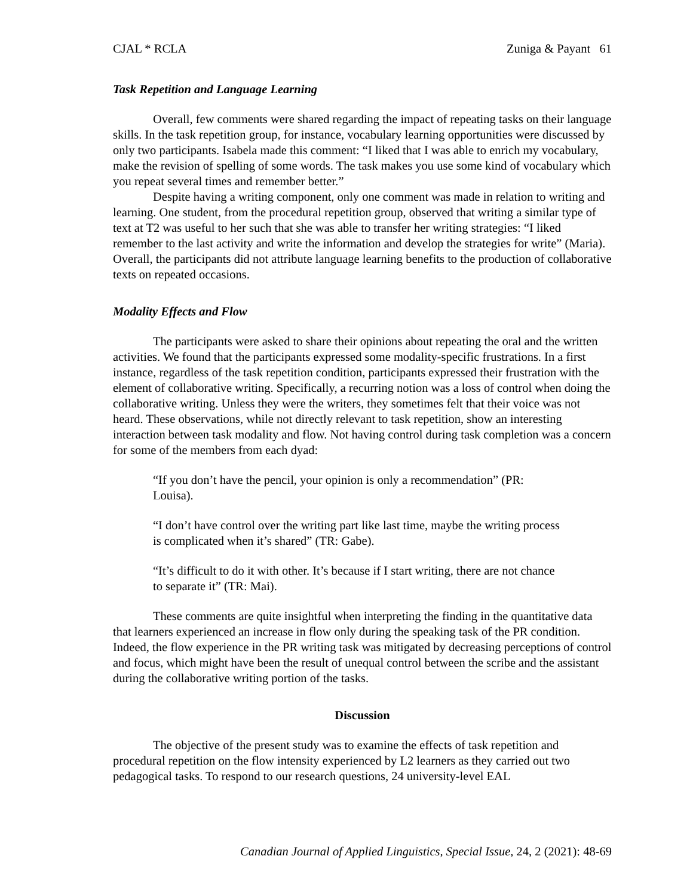CJAL * RCLA Zuniga & Payant 61
Task Repetition and Language Learning
Overall, few comments were shared regarding the impact of repeating tasks on their language skills. In the task repetition group, for instance, vocabulary learning opportunities were discussed by only two participants. Isabela made this comment: “I liked that I was able to enrich my vocabulary, make the revision of spelling of some words. The task makes you use some kind of vocabulary which you repeat several times and remember better.”
Despite having a writing component, only one comment was made in relation to writing and learning. One student, from the procedural repetition group, observed that writing a similar type of text at T2 was useful to her such that she was able to transfer her writing strategies: “I liked remember to the last activity and write the information and develop the strategies for write” (Maria). Overall, the participants did not attribute language learning benefits to the production of collaborative texts on repeated occasions.
Modality Effects and Flow
The participants were asked to share their opinions about repeating the oral and the written activities. We found that the participants expressed some modality-specific frustrations. In a first instance, regardless of the task repetition condition, participants expressed their frustration with the element of collaborative writing. Specifically, a recurring notion was a loss of control when doing the collaborative writing. Unless they were the writers, they sometimes felt that their voice was not heard. These observations, while not directly relevant to task repetition, show an interesting interaction between task modality and flow. Not having control during task completion was a concern for some of the members from each dyad:
“If you don’t have the pencil, your opinion is only a recommendation” (PR: Louisa).
“I don’t have control over the writing part like last time, maybe the writing process is complicated when it’s shared” (TR: Gabe).
“It’s difficult to do it with other. It’s because if I start writing, there are not chance to separate it” (TR: Mai).
These comments are quite insightful when interpreting the finding in the quantitative data that learners experienced an increase in flow only during the speaking task of the PR condition. Indeed, the flow experience in the PR writing task was mitigated by decreasing perceptions of control and focus, which might have been the result of unequal control between the scribe and the assistant during the collaborative writing portion of the tasks.
Discussion
The objective of the present study was to examine the effects of task repetition and procedural repetition on the flow intensity experienced by L2 learners as they carried out two pedagogical tasks. To respond to our research questions, 24 university-level EAL
Canadian Journal of Applied Linguistics, Special Issue, 24, 2 (2021): 48-69